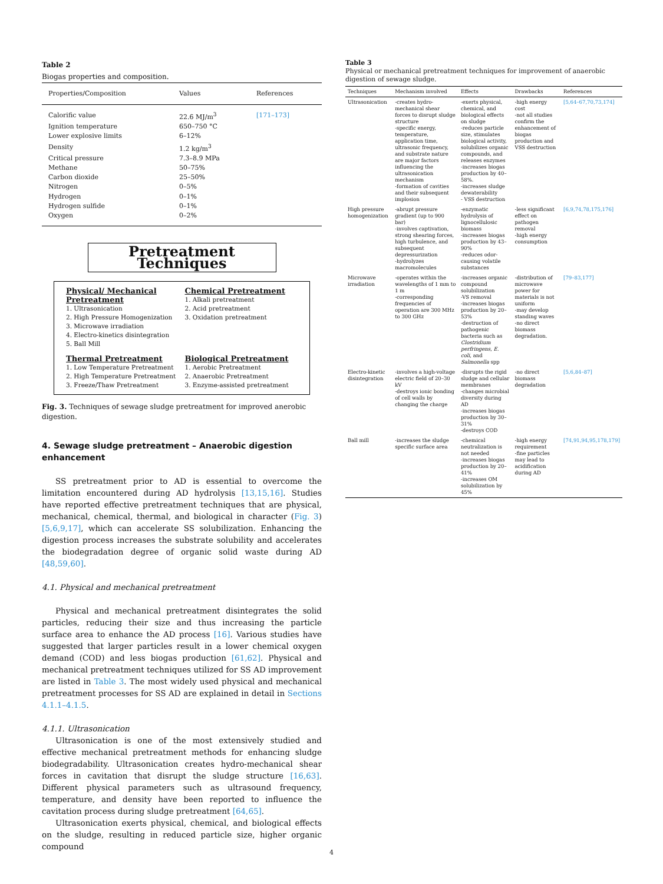Table 2
Biogas properties and composition.
| Properties/Composition | Values | References |
| --- | --- | --- |
| Calorific value | 22.6 MJ/m<sup>3</sup> | [171–173] |
| Ignition temperature | 650–750 °C | |
| Lower explosive limits | 6–12% | |
| Density | 1.2 kg/m<sup>3</sup> | |
| Critical pressure | 7.3–8.9 MPa | |
| Methane | 50–75% | |
| Carbon dioxide | 25–50% | |
| Nitrogen | 0–5% | |
| Hydrogen | 0–1% | |
| Hydrogen sulfide | 0–1% | |
| Oxygen | 0–2% | |
Pretreatment Techniques
Physical/ Mechanical Pretreatment
1. Ultrasonication
2. High Pressure Homogenization
3. Microwave irradiation
4. Electro-kinetics disintegration
5. Ball Mill
Chemical Pretreatment
1. Alkali pretreatment
2. Acid pretreatment
3. Oxidation pretreatment
Thermal Pretreatment
1. Low Temperature Pretreatment
2. High Temperature Pretreatment
3. Freeze/Thaw Pretreatment
Biological Pretreatment
1. Aerobic Pretreatment
2. Anaerobic Pretreatment
3. Enzyme-assisted pretreatment
Fig. 3. Techniques of sewage sludge pretreatment for improved anerobic digestion.
4. Sewage sludge pretreatment – Anaerobic digestion enhancement
SS pretreatment prior to AD is essential to overcome the limitation encountered during AD hydrolysis [13,15,16]. Studies have reported effective pretreatment techniques that are physical, mechanical, chemical, thermal, and biological in character (Fig. 3) [5,6,9,17], which can accelerate SS solubilization. Enhancing the digestion process increases the substrate solubility and accelerates the biodegradation degree of organic solid waste during AD [48,59,60].
4.1. Physical and mechanical pretreatment
Physical and mechanical pretreatment disintegrates the solid particles, reducing their size and thus increasing the particle surface area to enhance the AD process [16]. Various studies have suggested that larger particles result in a lower chemical oxygen demand (COD) and less biogas production [61,62]. Physical and mechanical pretreatment techniques utilized for SS AD improvement are listed in Table 3. The most widely used physical and mechanical pretreatment processes for SS AD are explained in detail in Sections 4.1.1–4.1.5.
4.1.1. Ultrasonication
Ultrasonication is one of the most extensively studied and effective mechanical pretreatment methods for enhancing sludge biodegradability. Ultrasonication creates hydro-mechanical shear forces in cavitation that disrupt the sludge structure [16,63]. Different physical parameters such as ultrasound frequency, temperature, and density have been reported to influence the cavitation process during sludge pretreatment [64,65].
Ultrasonication exerts physical, chemical, and biological effects on the sludge, resulting in reduced particle size, higher organic compound
Table 3
Physical or mechanical pretreatment techniques for improvement of anaerobic digestion of sewage sludge.
| Techniques | Mechanism involved | Effects | Drawbacks | References |
| --- | --- | --- | --- | --- |
| Ultrasonication | -creates hydro-mechanical shear forces to disrupt sludge structure -specific energy, temperature, application time, ultrasonic frequency, and substrate nature are major factors influencing the ultrasonication mechanism -formation of cavities and their subsequent implosion | -exerts physical, chemical, and biological effects on sludge -reduces particle size, stimulates biological activity, solubilizes organic compounds, and releases enzymes -increases biogas production by 40–58%. -increases sludge dewaterability - VSS destruction | -high energy cost -not all studies confirm the enhancement of biogas production and VSS destruction | [5,64–67,70,73,174] |
| High pressure homogenization | -abrupt pressure gradient (up to 900 bar) -involves captivation, strong shearing forces, high turbulence, and subsequent depressurization -hydrolyzes macromolecules | -enzymatic hydrolysis of lignocellulosic biomass -increases biogas production by 43–90% -reduces odor-causing volatile substances | -less significant effect on pathogen removal -high energy consumption | [6,9,74,78,175,176] |
| Microwave irradiation | -operates within the wavelengths of 1 mm to 1 m -corresponding frequencies of operation are 300 MHz to 300 GHz | -increases organic compound solubilization -VS removal -increases biogas production by 20–53% -destruction of pathogenic bacteria such as Clostridium perfringens , E. coli , and Salmonella spp | -distribution of microwave power for materials is not uniform -may develop standing waves -no direct biomass degradation. | [79–83,177] |
| Electro-kinetic disintegration | -involves a high-voltage electric field of 20–30 kV -destroys ionic bonding of cell walls by changing the charge | -disrupts the rigid sludge and cellular membranes -changes microbial diversity during AD -increases biogas production by 30–31% -destroys COD | -no direct biomass degradation | [5,6,84–87] |
| Ball mill | -increases the sludge specific surface area | -chemical neutralization is not needed -increases biogas production by 20–41% -increases OM solubilization by 45% | -high energy requirement -fine particles may lead to acidification during AD | [74,91,94,95,178,179] |
4